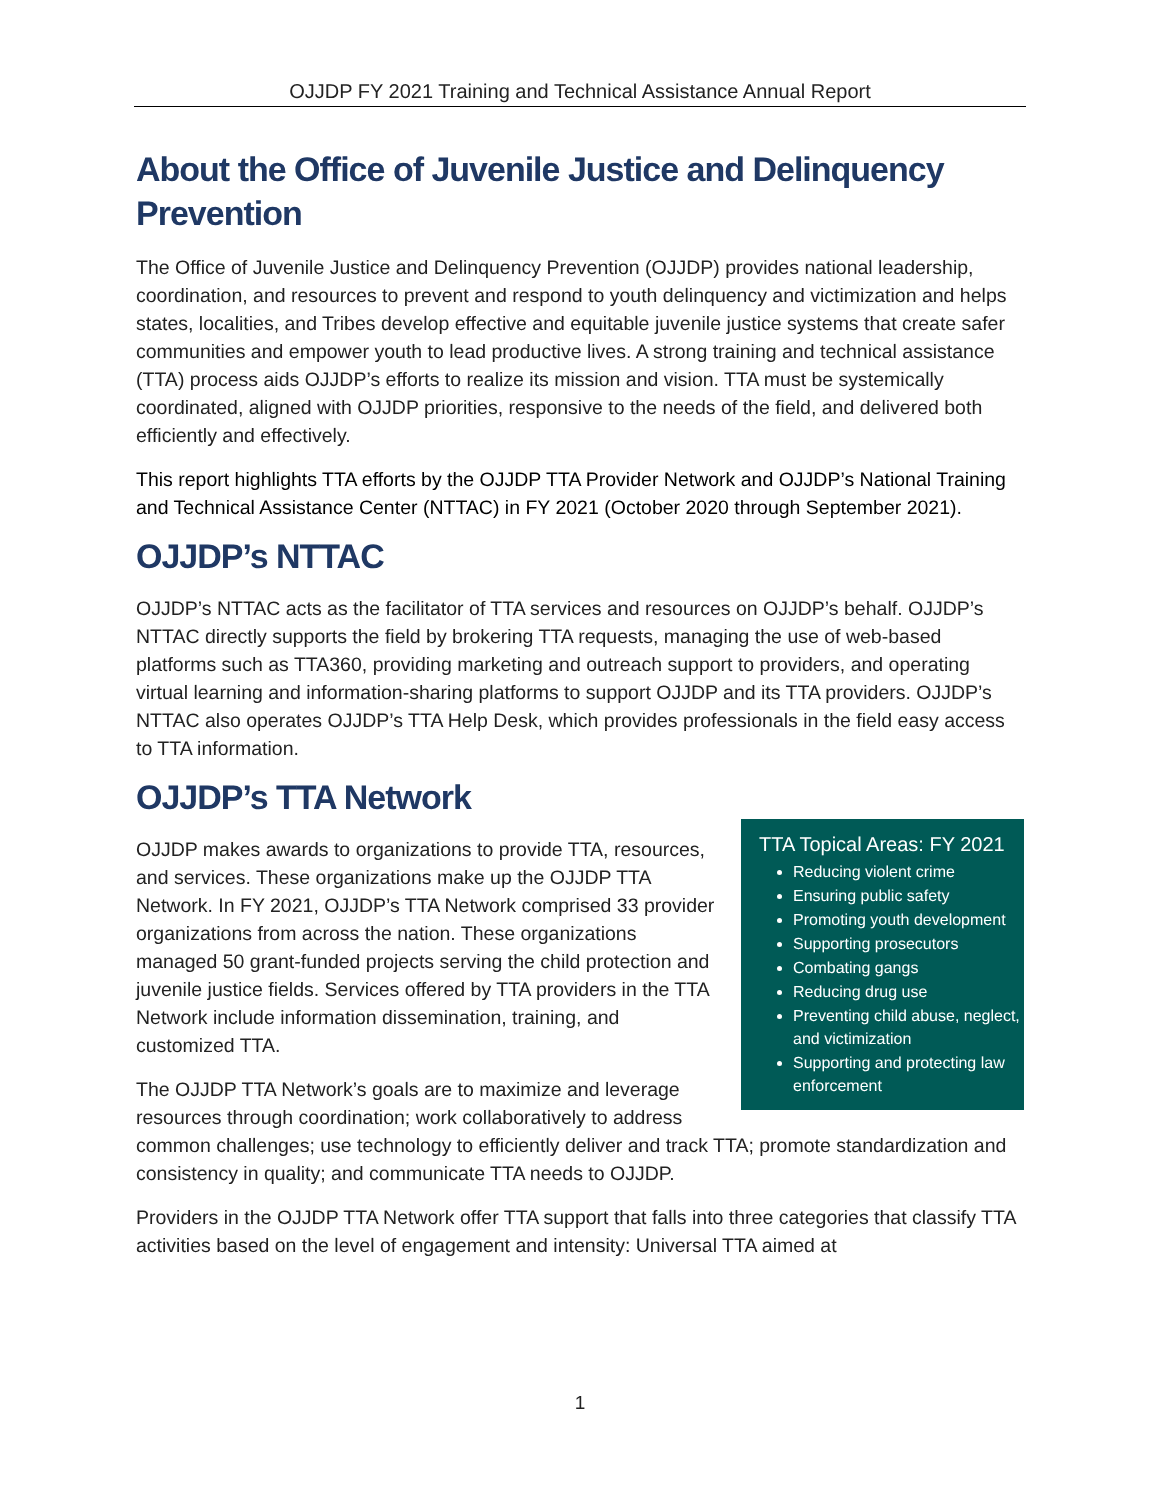OJJDP FY 2021 Training and Technical Assistance Annual Report
About the Office of Juvenile Justice and Delinquency Prevention
The Office of Juvenile Justice and Delinquency Prevention (OJJDP) provides national leadership, coordination, and resources to prevent and respond to youth delinquency and victimization and helps states, localities, and Tribes develop effective and equitable juvenile justice systems that create safer communities and empower youth to lead productive lives. A strong training and technical assistance (TTA) process aids OJJDP’s efforts to realize its mission and vision. TTA must be systemically coordinated, aligned with OJJDP priorities, responsive to the needs of the field, and delivered both efficiently and effectively.
This report highlights TTA efforts by the OJJDP TTA Provider Network and OJJDP’s National Training and Technical Assistance Center (NTTAC) in FY 2021 (October 2020 through September 2021).
OJJDP’s NTTAC
OJJDP’s NTTAC acts as the facilitator of TTA services and resources on OJJDP’s behalf. OJJDP’s NTTAC directly supports the field by brokering TTA requests, managing the use of web-based platforms such as TTA360, providing marketing and outreach support to providers, and operating virtual learning and information-sharing platforms to support OJJDP and its TTA providers. OJJDP’s NTTAC also operates OJJDP’s TTA Help Desk, which provides professionals in the field easy access to TTA information.
OJJDP’s TTA Network
TTA Topical Areas: FY 2021
Reducing violent crime
Ensuring public safety
Promoting youth development
Supporting prosecutors
Combating gangs
Reducing drug use
Preventing child abuse, neglect, and victimization
Supporting and protecting law enforcement
OJJDP makes awards to organizations to provide TTA, resources, and services. These organizations make up the OJJDP TTA Network. In FY 2021, OJJDP’s TTA Network comprised 33 provider organizations from across the nation. These organizations managed 50 grant-funded projects serving the child protection and juvenile justice fields. Services offered by TTA providers in the TTA Network include information dissemination, training, and customized TTA.
The OJJDP TTA Network’s goals are to maximize and leverage resources through coordination; work collaboratively to address common challenges; use technology to efficiently deliver and track TTA; promote standardization and consistency in quality; and communicate TTA needs to OJJDP.
Providers in the OJJDP TTA Network offer TTA support that falls into three categories that classify TTA activities based on the level of engagement and intensity: Universal TTA aimed at
1